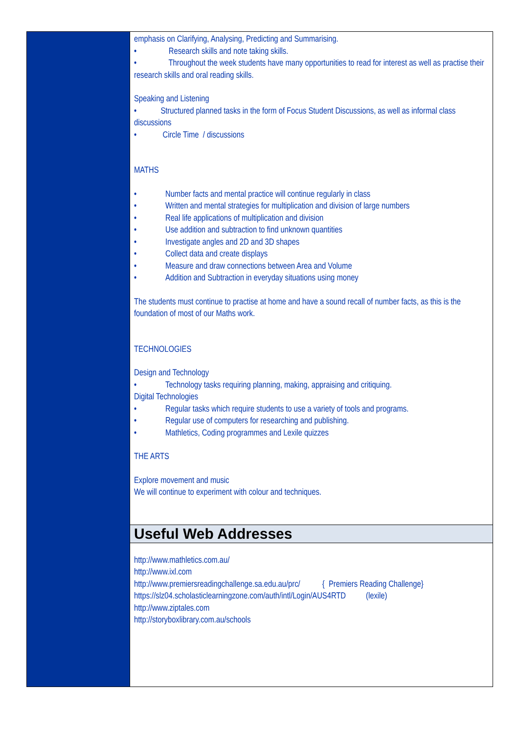emphasis on Clarifying, Analysing, Predicting and Summarising.
• Research skills and note taking skills.
• Throughout the week students have many opportunities to read for interest as well as practise their research skills and oral reading skills.
Speaking and Listening
• Structured planned tasks in the form of Focus Student Discussions, as well as informal class discussions
• Circle Time / discussions
MATHS
• Number facts and mental practice will continue regularly in class
• Written and mental strategies for multiplication and division of large numbers
• Real life applications of multiplication and division
• Use addition and subtraction to find unknown quantities
• Investigate angles and 2D and 3D shapes
• Collect data and create displays
• Measure and draw connections between Area and Volume
• Addition and Subtraction in everyday situations using money
The students must continue to practise at home and have a sound recall of number facts, as this is the foundation of most of our Maths work.
TECHNOLOGIES
Design and Technology
• Technology tasks requiring planning, making, appraising and critiquing.
Digital Technologies
• Regular tasks which require students to use a variety of tools and programs.
• Regular use of computers for researching and publishing.
• Mathletics, Coding programmes and Lexile quizzes
THE ARTS
Explore movement and music
We will continue to experiment with colour and techniques.
Useful Web Addresses
http://www.mathletics.com.au/
http://www.ixl.com
http://www.premiersreadingchallenge.sa.edu.au/prc/ { Premiers Reading Challenge}
https://slz04.scholasticlearningzone.com/auth/intl/Login/AUS4RTD (lexile)
http://www.ziptales.com
http://storyboxlibrary.com.au/schools